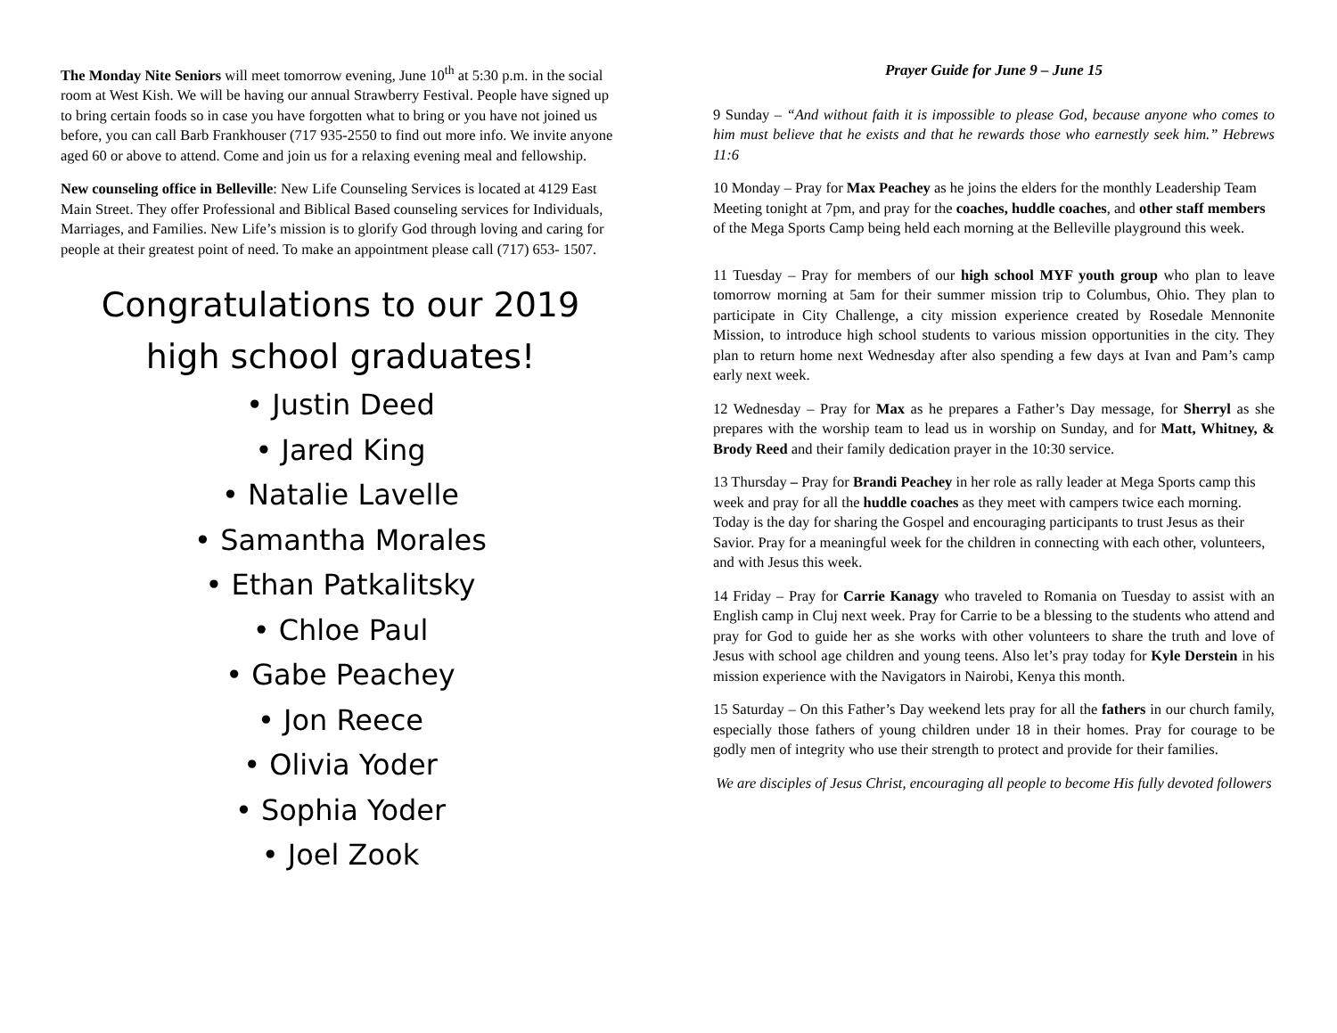The Monday Nite Seniors will meet tomorrow evening, June 10<sup>th</sup> at 5:30 p.m. in the social room at West Kish. We will be having our annual Strawberry Festival. People have signed up to bring certain foods so in case you have forgotten what to bring or you have not joined us before, you can call Barb Frankhouser (717 935-2550 to find out more info. We invite anyone aged 60 or above to attend. Come and join us for a relaxing evening meal and fellowship.
New counseling office in Belleville: New Life Counseling Services is located at 4129 East Main Street. They offer Professional and Biblical Based counseling services for Individuals, Marriages, and Families. New Life’s mission is to glorify God through loving and caring for people at their greatest point of need. To make an appointment please call (717) 653- 1507.
Congratulations to our 2019
high school graduates!
• Justin Deed
• Jared King
• Natalie Lavelle
• Samantha Morales
• Ethan Patkalitsky
• Chloe Paul
• Gabe Peachey
• Jon Reece
• Olivia Yoder
• Sophia Yoder
• Joel Zook
Prayer Guide for June 9 – June 15
9 Sunday – “And without faith it is impossible to please God, because anyone who comes to him must believe that he exists and that he rewards those who earnestly seek him.” Hebrews 11:6
10 Monday – Pray for Max Peachey as he joins the elders for the monthly Leadership Team Meeting tonight at 7pm, and pray for the coaches, huddle coaches, and other staff members of the Mega Sports Camp being held each morning at the Belleville playground this week.
11 Tuesday – Pray for members of our high school MYF youth group who plan to leave tomorrow morning at 5am for their summer mission trip to Columbus, Ohio. They plan to participate in City Challenge, a city mission experience created by Rosedale Mennonite Mission, to introduce high school students to various mission opportunities in the city. They plan to return home next Wednesday after also spending a few days at Ivan and Pam’s camp early next week.
12 Wednesday – Pray for Max as he prepares a Father’s Day message, for Sherryl as she prepares with the worship team to lead us in worship on Sunday, and for Matt, Whitney, & Brody Reed and their family dedication prayer in the 10:30 service.
13 Thursday – Pray for Brandi Peachey in her role as rally leader at Mega Sports camp this week and pray for all the huddle coaches as they meet with campers twice each morning. Today is the day for sharing the Gospel and encouraging participants to trust Jesus as their Savior. Pray for a meaningful week for the children in connecting with each other, volunteers, and with Jesus this week.
14 Friday – Pray for Carrie Kanagy who traveled to Romania on Tuesday to assist with an English camp in Cluj next week. Pray for Carrie to be a blessing to the students who attend and pray for God to guide her as she works with other volunteers to share the truth and love of Jesus with school age children and young teens. Also let’s pray today for Kyle Derstein in his mission experience with the Navigators in Nairobi, Kenya this month.
15 Saturday – On this Father’s Day weekend lets pray for all the fathers in our church family, especially those fathers of young children under 18 in their homes. Pray for courage to be godly men of integrity who use their strength to protect and provide for their families.
We are disciples of Jesus Christ, encouraging all people to become His fully devoted followers